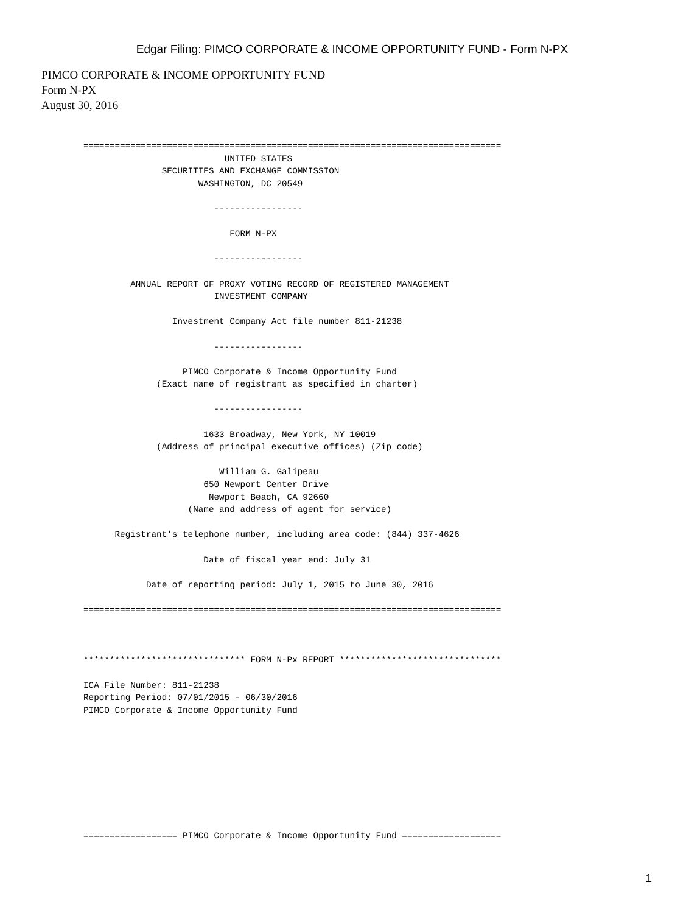Edgar Filing: PIMCO CORPORATE & INCOME OPPORTUNITY FUND - Form N-PX
PIMCO CORPORATE & INCOME OPPORTUNITY FUND
Form N-PX
August 30, 2016
================================================================================
                           UNITED STATES
               SECURITIES AND EXCHANGE COMMISSION
                      WASHINGTON, DC 20549

                         -----------------

                            FORM N-PX

                         -----------------

         ANNUAL REPORT OF PROXY VOTING RECORD OF REGISTERED MANAGEMENT
                         INVESTMENT COMPANY

                 Investment Company Act file number 811-21238

                         -----------------

                   PIMCO Corporate & Income Opportunity Fund
              (Exact name of registrant as specified in charter)

                         -----------------

                       1633 Broadway, New York, NY 10019
              (Address of principal executive offices) (Zip code)

                          William G. Galipeau
                       650 Newport Center Drive
                        Newport Beach, CA 92660
                    (Name and address of agent for service)

      Registrant's telephone number, including area code: (844) 337-4626

                       Date of fiscal year end: July 31

            Date of reporting period: July 1, 2015 to June 30, 2016

================================================================================



******************************* FORM N-Px REPORT *******************************

ICA File Number: 811-21238
Reporting Period: 07/01/2015 - 06/30/2016
PIMCO Corporate & Income Opportunity Fund









================== PIMCO Corporate & Income Opportunity Fund ===================
1